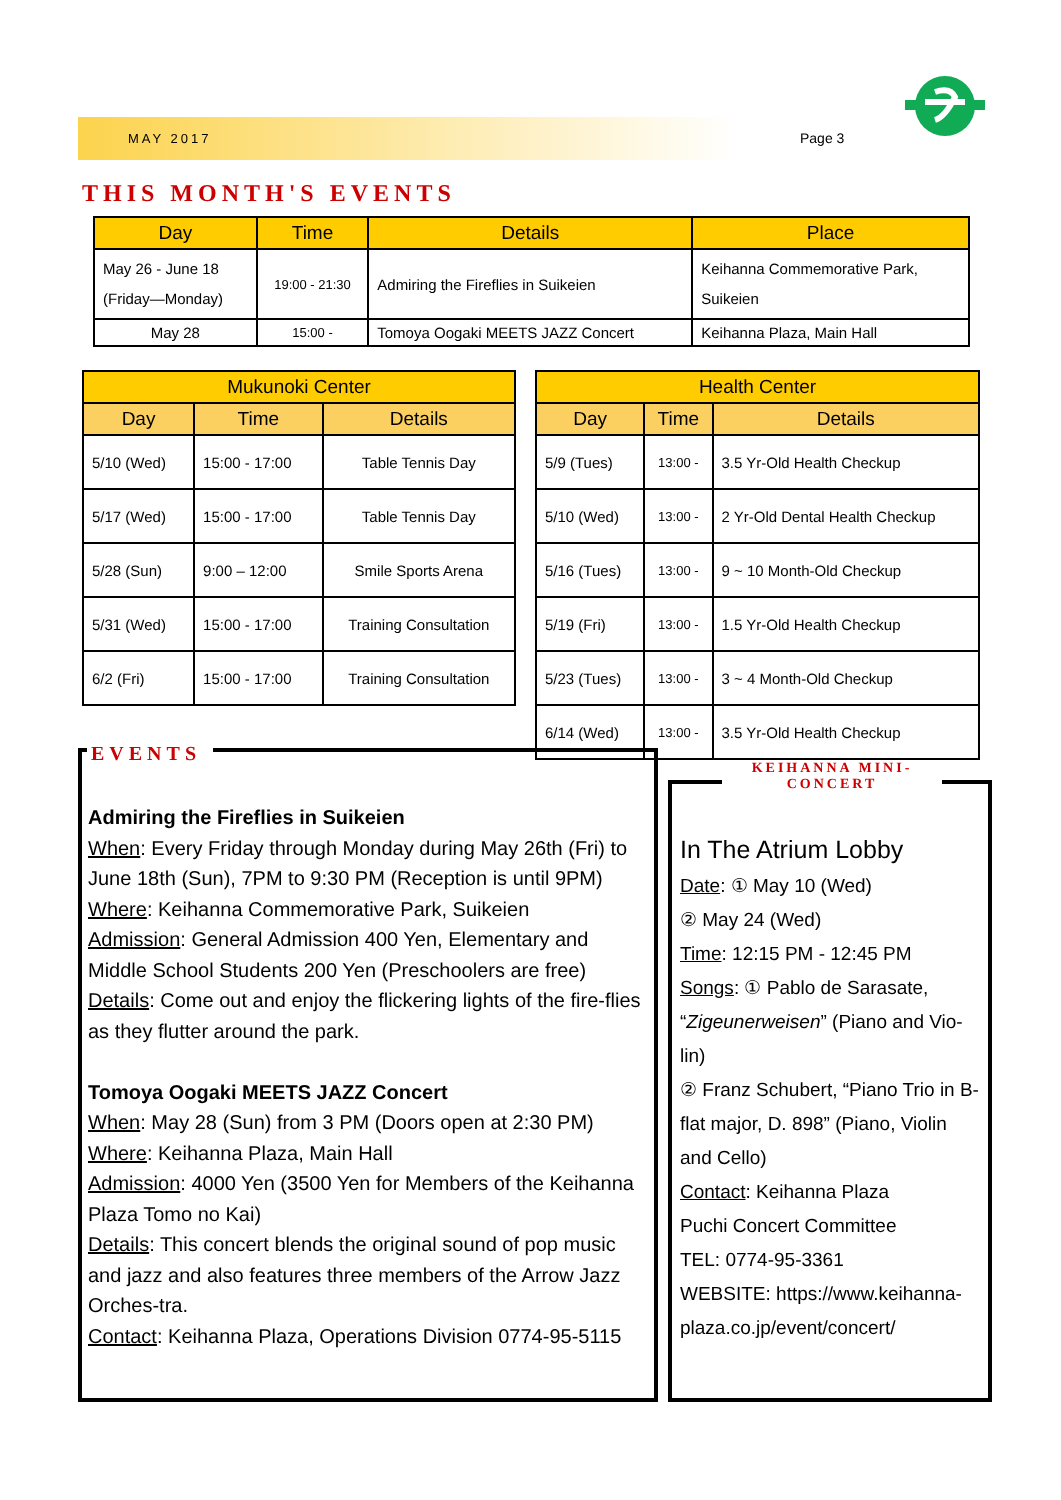MAY 2017 Page 3
THIS MONTH'S EVENTS
| Day | Time | Details | Place |
| --- | --- | --- | --- |
| May 26 - June 18 (Friday—Monday) | 19:00 - 21:30 | Admiring the Fireflies in Suikeien | Keihanna Commemorative Park, Suikeien |
| May 28 | 15:00 - | Tomoya Oogaki MEETS JAZZ Concert | Keihanna Plaza, Main Hall |
| Mukunoki Center | | |
| --- | --- | --- |
| Day | Time | Details |
| 5/10 (Wed) | 15:00 - 17:00 | Table Tennis Day |
| 5/17 (Wed) | 15:00 - 17:00 | Table Tennis Day |
| 5/28 (Sun) | 9:00 – 12:00 | Smile Sports Arena |
| 5/31 (Wed) | 15:00 - 17:00 | Training Consultation |
| 6/2 (Fri) | 15:00 - 17:00 | Training Consultation |
| Health Center | | |
| --- | --- | --- |
| Day | Time | Details |
| 5/9 (Tues) | 13:00 - | 3.5 Yr-Old Health Checkup |
| 5/10 (Wed) | 13:00 - | 2 Yr-Old Dental Health Checkup |
| 5/16 (Tues) | 13:00 - | 9 ~ 10 Month-Old Checkup |
| 5/19 (Fri) | 13:00 - | 1.5 Yr-Old Health Checkup |
| 5/23 (Tues) | 13:00 - | 3 ~ 4 Month-Old Checkup |
| 6/14 (Wed) | 13:00 - | 3.5 Yr-Old Health Checkup |
EVENTS
Admiring the Fireflies in Suikeien
When: Every Friday through Monday during May 26th (Fri) to June 18th (Sun), 7PM to 9:30 PM (Reception is until 9PM)
Where: Keihanna Commemorative Park, Suikeien
Admission: General Admission 400 Yen, Elementary and Middle School Students 200 Yen (Preschoolers are free)
Details: Come out and enjoy the flickering lights of the fire-flies as they flutter around the park.
Tomoya Oogaki MEETS JAZZ Concert
When: May 28 (Sun) from 3 PM (Doors open at 2:30 PM)
Where: Keihanna Plaza, Main Hall
Admission: 4000 Yen (3500 Yen for Members of the Keihanna Plaza Tomo no Kai)
Details: This concert blends the original sound of pop music and jazz and also features three members of the Arrow Jazz Orches-tra.
Contact: Keihanna Plaza, Operations Division 0774-95-5115
KEIHANNA MINI-CONCERT
In The Atrium Lobby
Date: ① May 10 (Wed)
② May 24 (Wed)
Time: 12:15 PM - 12:45 PM
Songs: ① Pablo de Sarasate, “Zigeunerweisen” (Piano and Vio-lin)
② Franz Schubert, “Piano Trio in B-flat major, D. 898” (Piano, Violin and Cello)
Contact: Keihanna Plaza
Puchi Concert Committee
TEL: 0774-95-3361
WEBSITE: https://www.keihanna-plaza.co.jp/event/concert/